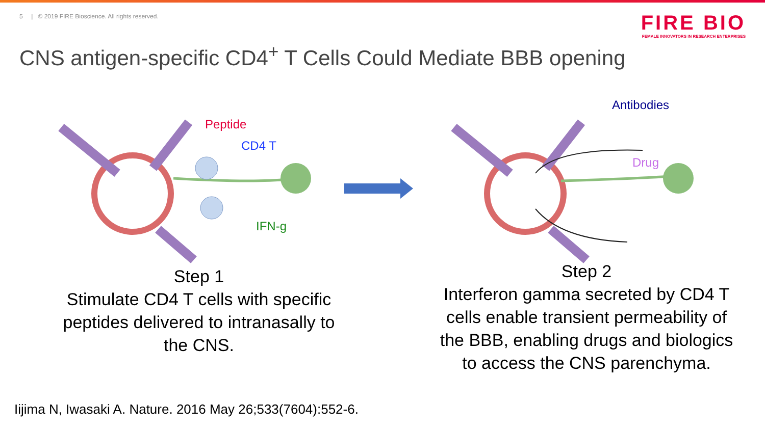5 | © 2019 FIRE Bioscience. All rights reserved.
FIRE BIO
FEMALE INNOVATORS IN RESEARCH ENTERPRISES
CNS antigen-specific CD4<sup>+</sup> T Cells Could Mediate BBB opening
Peptide
CD4 T
IFN-g
Antibodies
Drug
Step 1
Stimulate CD4 T cells with specific peptides delivered to intranasally to the CNS.
Step 2
Interferon gamma secreted by CD4 T cells enable transient permeability of the BBB, enabling drugs and biologics to access the CNS parenchyma.
Iijima N, Iwasaki A. Nature. 2016 May 26;533(7604):552-6.